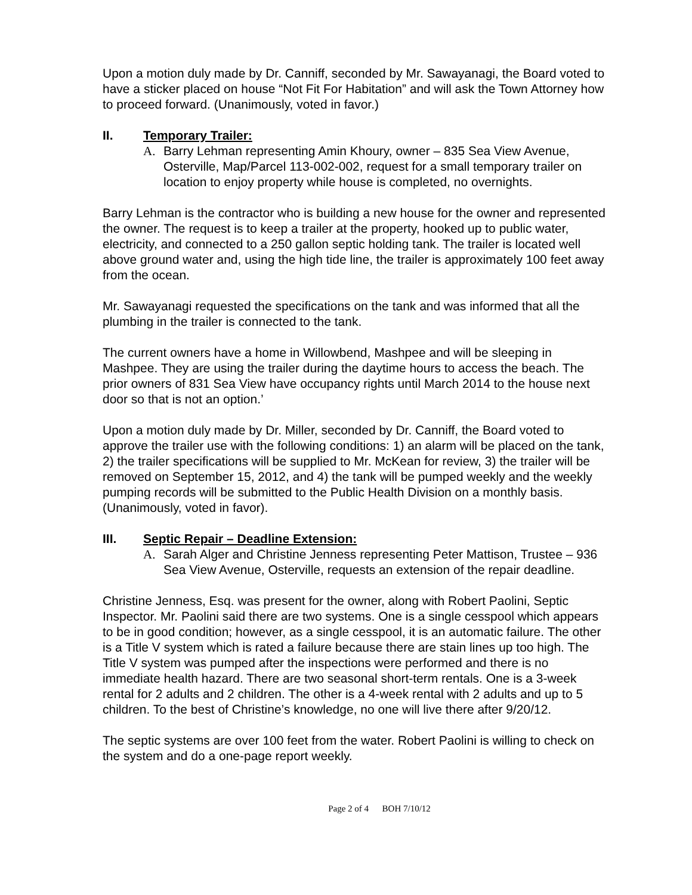Upon a motion duly made by Dr. Canniff, seconded by Mr. Sawayanagi, the Board voted to have a sticker placed on house “Not Fit For Habitation” and will ask the Town Attorney how to proceed forward. (Unanimously, voted in favor.)
II. Temporary Trailer:
A. Barry Lehman representing Amin Khoury, owner – 835 Sea View Avenue, Osterville, Map/Parcel 113-002-002, request for a small temporary trailer on location to enjoy property while house is completed, no overnights.
Barry Lehman is the contractor who is building a new house for the owner and represented the owner. The request is to keep a trailer at the property, hooked up to public water, electricity, and connected to a 250 gallon septic holding tank. The trailer is located well above ground water and, using the high tide line, the trailer is approximately 100 feet away from the ocean.
Mr. Sawayanagi requested the specifications on the tank and was informed that all the plumbing in the trailer is connected to the tank.
The current owners have a home in Willowbend, Mashpee and will be sleeping in Mashpee. They are using the trailer during the daytime hours to access the beach. The prior owners of 831 Sea View have occupancy rights until March 2014 to the house next door so that is not an option.’
Upon a motion duly made by Dr. Miller, seconded by Dr. Canniff, the Board voted to approve the trailer use with the following conditions: 1) an alarm will be placed on the tank, 2) the trailer specifications will be supplied to Mr. McKean for review, 3) the trailer will be removed on September 15, 2012, and 4) the tank will be pumped weekly and the weekly pumping records will be submitted to the Public Health Division on a monthly basis. (Unanimously, voted in favor).
III. Septic Repair – Deadline Extension:
A. Sarah Alger and Christine Jenness representing Peter Mattison, Trustee – 936 Sea View Avenue, Osterville, requests an extension of the repair deadline.
Christine Jenness, Esq. was present for the owner, along with Robert Paolini, Septic Inspector. Mr. Paolini said there are two systems. One is a single cesspool which appears to be in good condition; however, as a single cesspool, it is an automatic failure. The other is a Title V system which is rated a failure because there are stain lines up too high. The Title V system was pumped after the inspections were performed and there is no immediate health hazard. There are two seasonal short-term rentals. One is a 3-week rental for 2 adults and 2 children. The other is a 4-week rental with 2 adults and up to 5 children. To the best of Christine’s knowledge, no one will live there after 9/20/12.
The septic systems are over 100 feet from the water. Robert Paolini is willing to check on the system and do a one-page report weekly.
Page 2 of 4 BOH 7/10/12